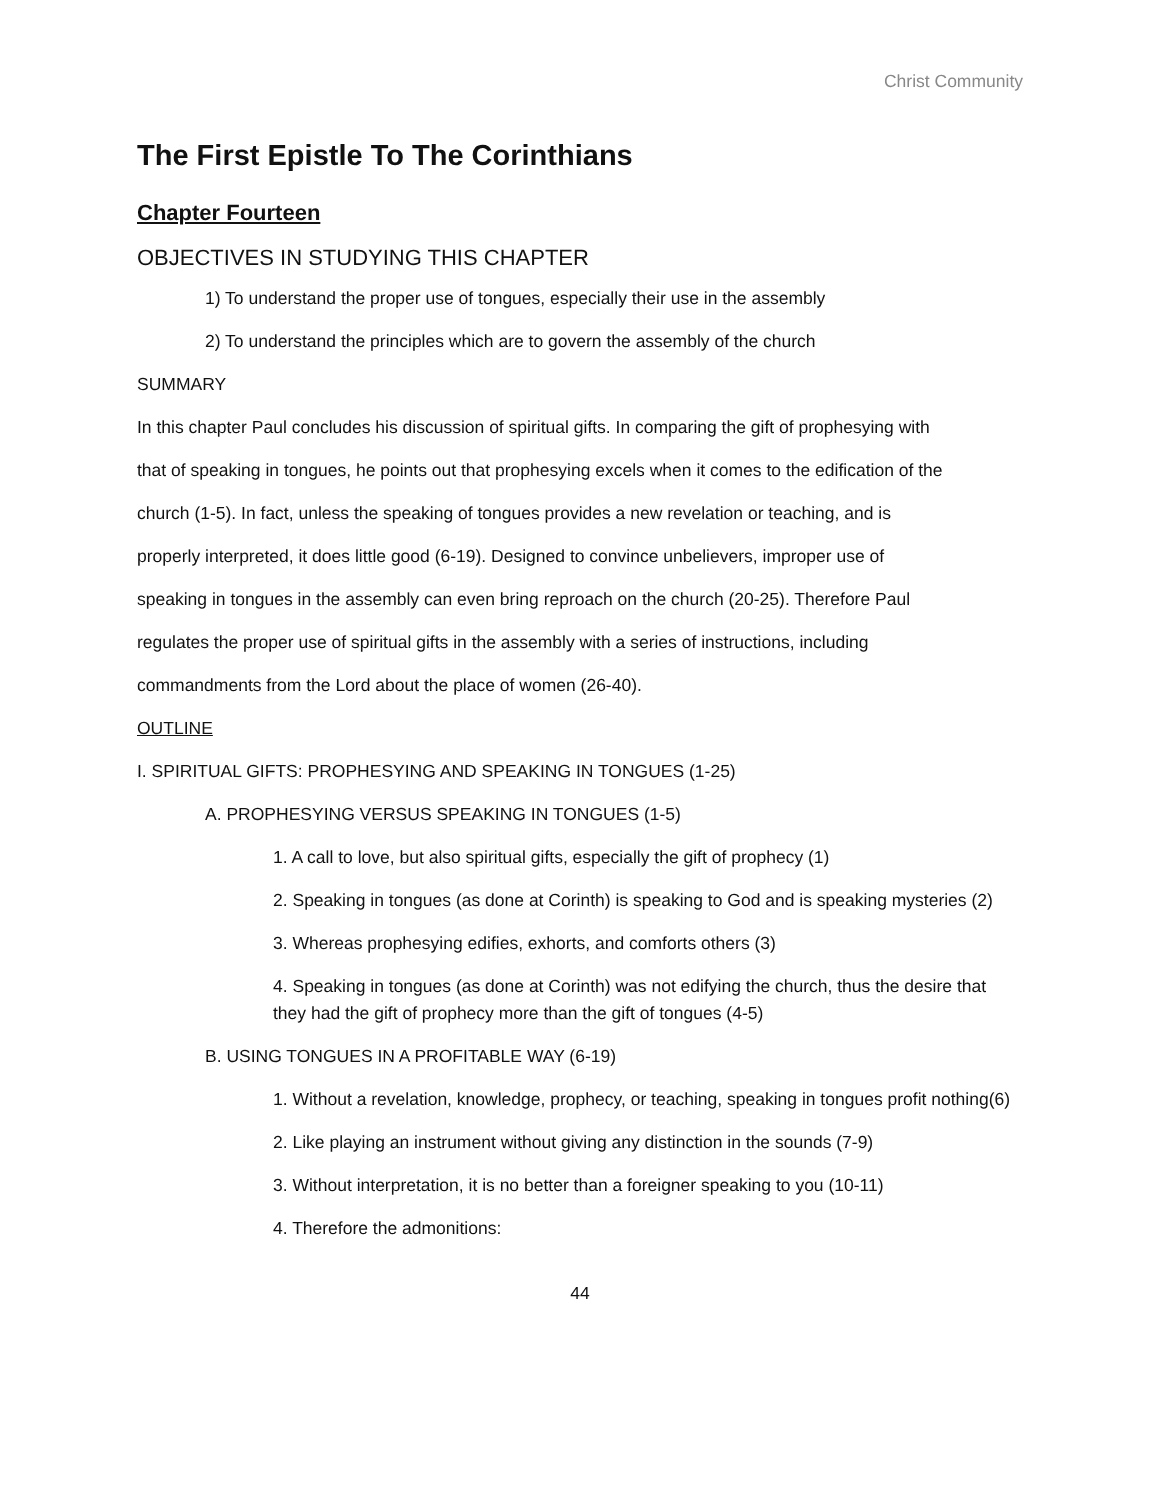Christ Community
The First Epistle To The Corinthians
Chapter Fourteen
OBJECTIVES IN STUDYING THIS CHAPTER
1) To understand the proper use of tongues, especially their use in the assembly
2) To understand the principles which are to govern the assembly of the church
SUMMARY
In this chapter Paul concludes his discussion of spiritual gifts. In comparing the gift of prophesying with
that of speaking in tongues, he points out that prophesying excels when it comes to the edification of the
church (1-5). In fact, unless the speaking of tongues provides a new revelation or teaching, and is
properly interpreted, it does little good (6-19). Designed to convince unbelievers, improper use of
speaking in tongues in the assembly can even bring reproach on the church (20-25). Therefore Paul
regulates the proper use of spiritual gifts in the assembly with a series of instructions, including
commandments from the Lord about the place of women (26-40).
OUTLINE
I. SPIRITUAL GIFTS: PROPHESYING AND SPEAKING IN TONGUES (1-25)
A. PROPHESYING VERSUS SPEAKING IN TONGUES (1-5)
1. A call to love, but also spiritual gifts, especially the gift of prophecy (1)
2. Speaking in tongues (as done at Corinth) is speaking to God and is speaking mysteries (2)
3. Whereas prophesying edifies, exhorts, and comforts others (3)
4. Speaking in tongues (as done at Corinth) was not edifying the church, thus the desire that they had the gift of prophecy more than the gift of tongues (4-5)
B. USING TONGUES IN A PROFITABLE WAY (6-19)
1. Without a revelation, knowledge, prophecy, or teaching, speaking in tongues profit nothing(6)
2. Like playing an instrument without giving any distinction in the sounds (7-9)
3. Without interpretation, it is no better than a foreigner speaking to you (10-11)
4. Therefore the admonitions:
44